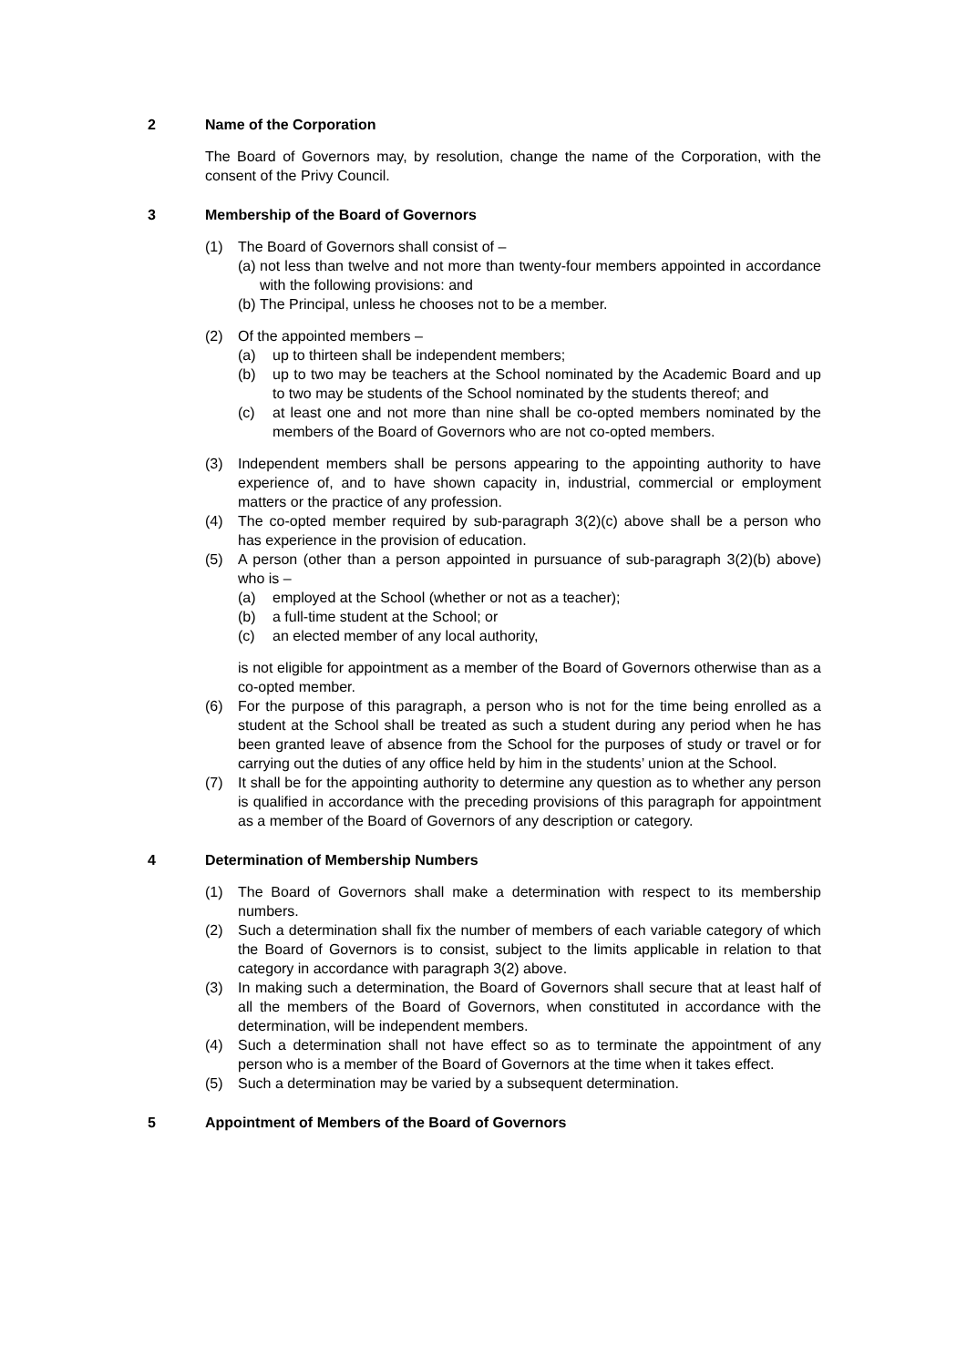2 Name of the Corporation
The Board of Governors may, by resolution, change the name of the Corporation, with the consent of the Privy Council.
3 Membership of the Board of Governors
(1) The Board of Governors shall consist of –
(a)
not less than twelve and not more than twenty-four members appointed in accordance with the following provisions: and
(b)
The Principal, unless he chooses not to be a member.
(2) Of the appointed members –
(a) up to thirteen shall be independent members;
(b) up to two may be teachers at the School nominated by the Academic Board and up to two may be students of the School nominated by the students thereof; and
(c) at least one and not more than nine shall be co-opted members nominated by the members of the Board of Governors who are not co-opted members.
(3) Independent members shall be persons appearing to the appointing authority to have experience of, and to have shown capacity in, industrial, commercial or employment matters or the practice of any profession.
(4) The co-opted member required by sub-paragraph 3(2)(c) above shall be a person who has experience in the provision of education.
(5) A person (other than a person appointed in pursuance of sub-paragraph 3(2)(b) above) who is –
(a) employed at the School (whether or not as a teacher);
(b) a full-time student at the School; or
(c) an elected member of any local authority,
is not eligible for appointment as a member of the Board of Governors otherwise than as a co-opted member.
(6) For the purpose of this paragraph, a person who is not for the time being enrolled as a student at the School shall be treated as such a student during any period when he has been granted leave of absence from the School for the purposes of study or travel or for carrying out the duties of any office held by him in the students’ union at the School.
(7) It shall be for the appointing authority to determine any question as to whether any person is qualified in accordance with the preceding provisions of this paragraph for appointment as a member of the Board of Governors of any description or category.
4 Determination of Membership Numbers
(1) The Board of Governors shall make a determination with respect to its membership numbers.
(2) Such a determination shall fix the number of members of each variable category of which the Board of Governors is to consist, subject to the limits applicable in relation to that category in accordance with paragraph 3(2) above.
(3) In making such a determination, the Board of Governors shall secure that at least half of all the members of the Board of Governors, when constituted in accordance with the determination, will be independent members.
(4) Such a determination shall not have effect so as to terminate the appointment of any person who is a member of the Board of Governors at the time when it takes effect.
(5) Such a determination may be varied by a subsequent determination.
5 Appointment of Members of the Board of Governors